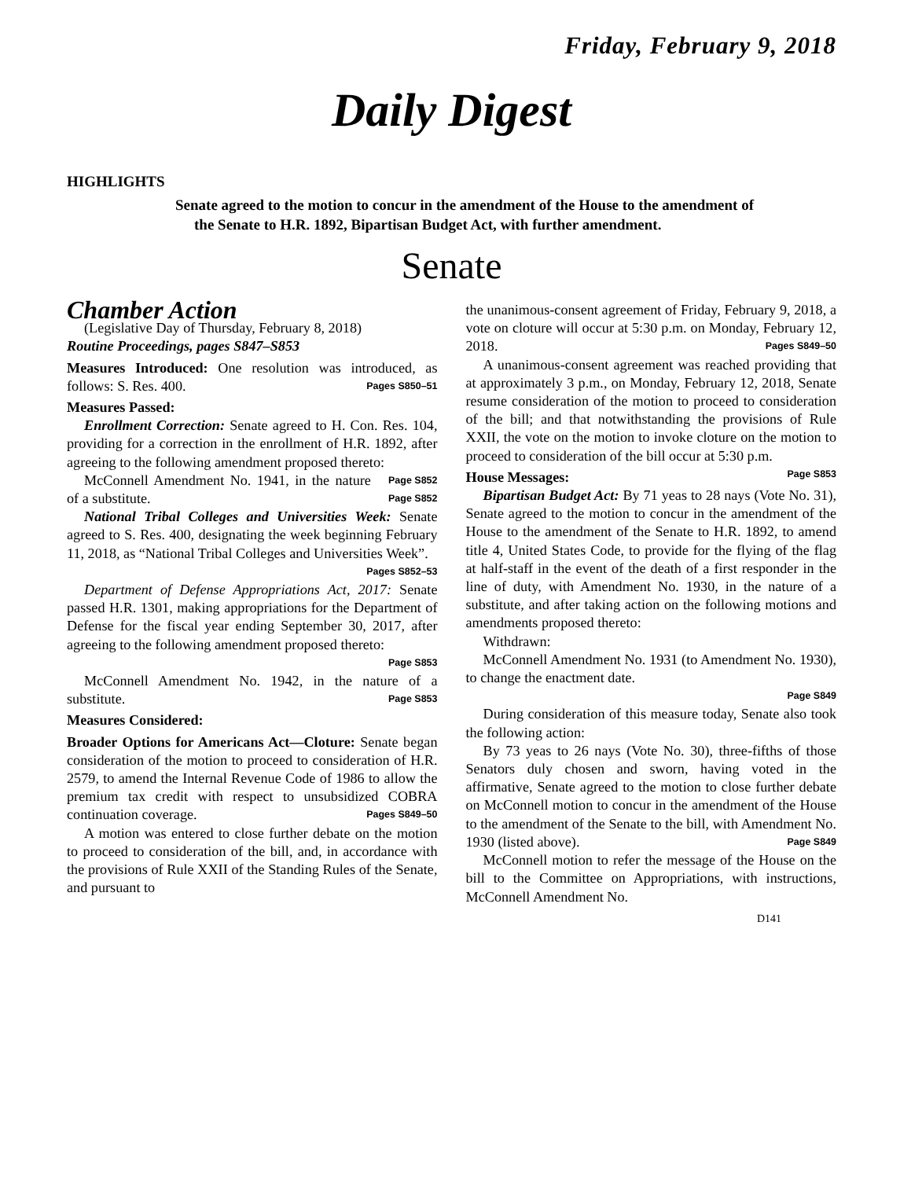Friday, February 9, 2018
Daily Digest
HIGHLIGHTS
Senate agreed to the motion to concur in the amendment of the House to the amendment of the Senate to H.R. 1892, Bipartisan Budget Act, with further amendment.
Senate
Chamber Action
(Legislative Day of Thursday, February 8, 2018)
Routine Proceedings, pages S847–S853
Measures Introduced: One resolution was introduced, as follows: S. Res. 400. Pages S850–51
Measures Passed:
Enrollment Correction: Senate agreed to H. Con. Res. 104, providing for a correction in the enrollment of H.R. 1892, after agreeing to the following amendment proposed thereto: Page S852
McConnell Amendment No. 1941, in the nature of a substitute. Page S852
National Tribal Colleges and Universities Week: Senate agreed to S. Res. 400, designating the week beginning February 11, 2018, as “National Tribal Colleges and Universities Week”.
Pages S852–53
Department of Defense Appropriations Act, 2017: Senate passed H.R. 1301, making appropriations for the Department of Defense for the fiscal year ending September 30, 2017, after agreeing to the following amendment proposed thereto:
Page S853
McConnell Amendment No. 1942, in the nature of a substitute. Page S853
Measures Considered:
Broader Options for Americans Act—Cloture: Senate began consideration of the motion to proceed to consideration of H.R. 2579, to amend the Internal Revenue Code of 1986 to allow the premium tax credit with respect to unsubsidized COBRA continuation coverage. Pages S849–50
A motion was entered to close further debate on the motion to proceed to consideration of the bill, and, in accordance with the provisions of Rule XXII of the Standing Rules of the Senate, and pursuant to
the unanimous-consent agreement of Friday, February 9, 2018, a vote on cloture will occur at 5:30 p.m. on Monday, February 12, 2018. Pages S849–50
A unanimous-consent agreement was reached providing that at approximately 3 p.m., on Monday, February 12, 2018, Senate resume consideration of the motion to proceed to consideration of the bill; and that notwithstanding the provisions of Rule XXII, the vote on the motion to invoke cloture on the motion to proceed to consideration of the bill occur at 5:30 p.m. Page S853
House Messages:
Bipartisan Budget Act: By 71 yeas to 28 nays (Vote No. 31), Senate agreed to the motion to concur in the amendment of the House to the amendment of the Senate to H.R. 1892, to amend title 4, United States Code, to provide for the flying of the flag at half-staff in the event of the death of a first responder in the line of duty, with Amendment No. 1930, in the nature of a substitute, and after taking action on the following motions and amendments proposed thereto:
Withdrawn:
McConnell Amendment No. 1931 (to Amendment No. 1930), to change the enactment date.
Page S849
During consideration of this measure today, Senate also took the following action:
By 73 yeas to 26 nays (Vote No. 30), three-fifths of those Senators duly chosen and sworn, having voted in the affirmative, Senate agreed to the motion to close further debate on McConnell motion to concur in the amendment of the House to the amendment of the Senate to the bill, with Amendment No. 1930 (listed above). Page S849
McConnell motion to refer the message of the House on the bill to the Committee on Appropriations, with instructions, McConnell Amendment No.
D141